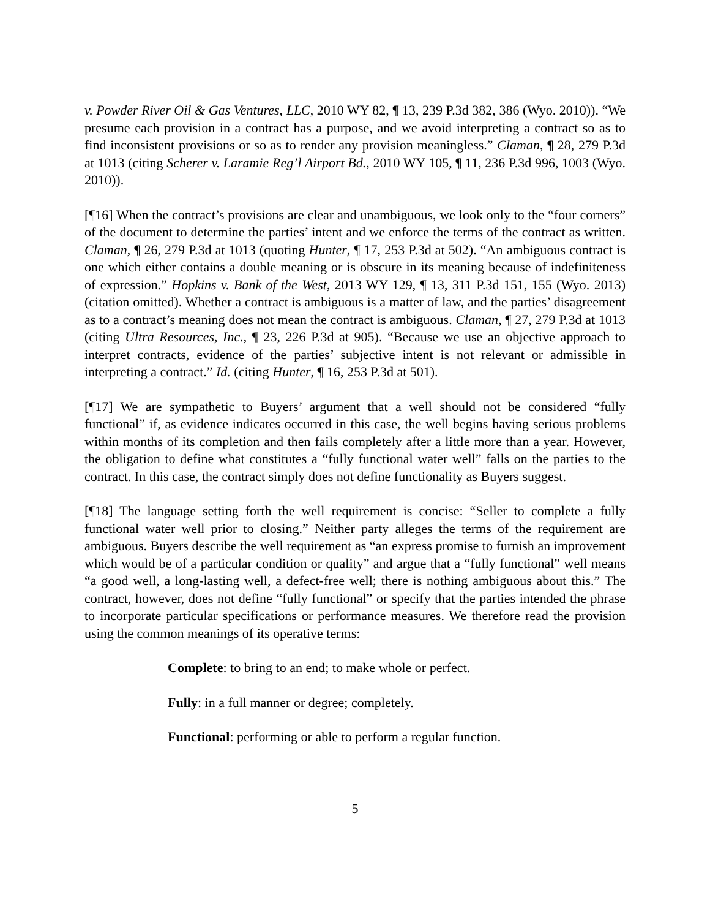v. Powder River Oil & Gas Ventures, LLC, 2010 WY 82, ¶ 13, 239 P.3d 382, 386 (Wyo. 2010)). “We presume each provision in a contract has a purpose, and we avoid interpreting a contract so as to find inconsistent provisions or so as to render any provision meaningless.” Claman, ¶ 28, 279 P.3d at 1013 (citing Scherer v. Laramie Reg’l Airport Bd., 2010 WY 105, ¶ 11, 236 P.3d 996, 1003 (Wyo. 2010)).
[¶16] When the contract’s provisions are clear and unambiguous, we look only to the “four corners” of the document to determine the parties’ intent and we enforce the terms of the contract as written. Claman, ¶ 26, 279 P.3d at 1013 (quoting Hunter, ¶ 17, 253 P.3d at 502). “An ambiguous contract is one which either contains a double meaning or is obscure in its meaning because of indefiniteness of expression.” Hopkins v. Bank of the West, 2013 WY 129, ¶ 13, 311 P.3d 151, 155 (Wyo. 2013) (citation omitted). Whether a contract is ambiguous is a matter of law, and the parties’ disagreement as to a contract’s meaning does not mean the contract is ambiguous. Claman, ¶ 27, 279 P.3d at 1013 (citing Ultra Resources, Inc., ¶ 23, 226 P.3d at 905). “Because we use an objective approach to interpret contracts, evidence of the parties’ subjective intent is not relevant or admissible in interpreting a contract.” Id. (citing Hunter, ¶ 16, 253 P.3d at 501).
[¶17] We are sympathetic to Buyers’ argument that a well should not be considered “fully functional” if, as evidence indicates occurred in this case, the well begins having serious problems within months of its completion and then fails completely after a little more than a year. However, the obligation to define what constitutes a “fully functional water well” falls on the parties to the contract. In this case, the contract simply does not define functionality as Buyers suggest.
[¶18] The language setting forth the well requirement is concise: “Seller to complete a fully functional water well prior to closing.” Neither party alleges the terms of the requirement are ambiguous. Buyers describe the well requirement as “an express promise to furnish an improvement which would be of a particular condition or quality” and argue that a “fully functional” well means “a good well, a long-lasting well, a defect-free well; there is nothing ambiguous about this.” The contract, however, does not define “fully functional” or specify that the parties intended the phrase to incorporate particular specifications or performance measures. We therefore read the provision using the common meanings of its operative terms:
Complete: to bring to an end; to make whole or perfect.
Fully: in a full manner or degree; completely.
Functional: performing or able to perform a regular function.
5